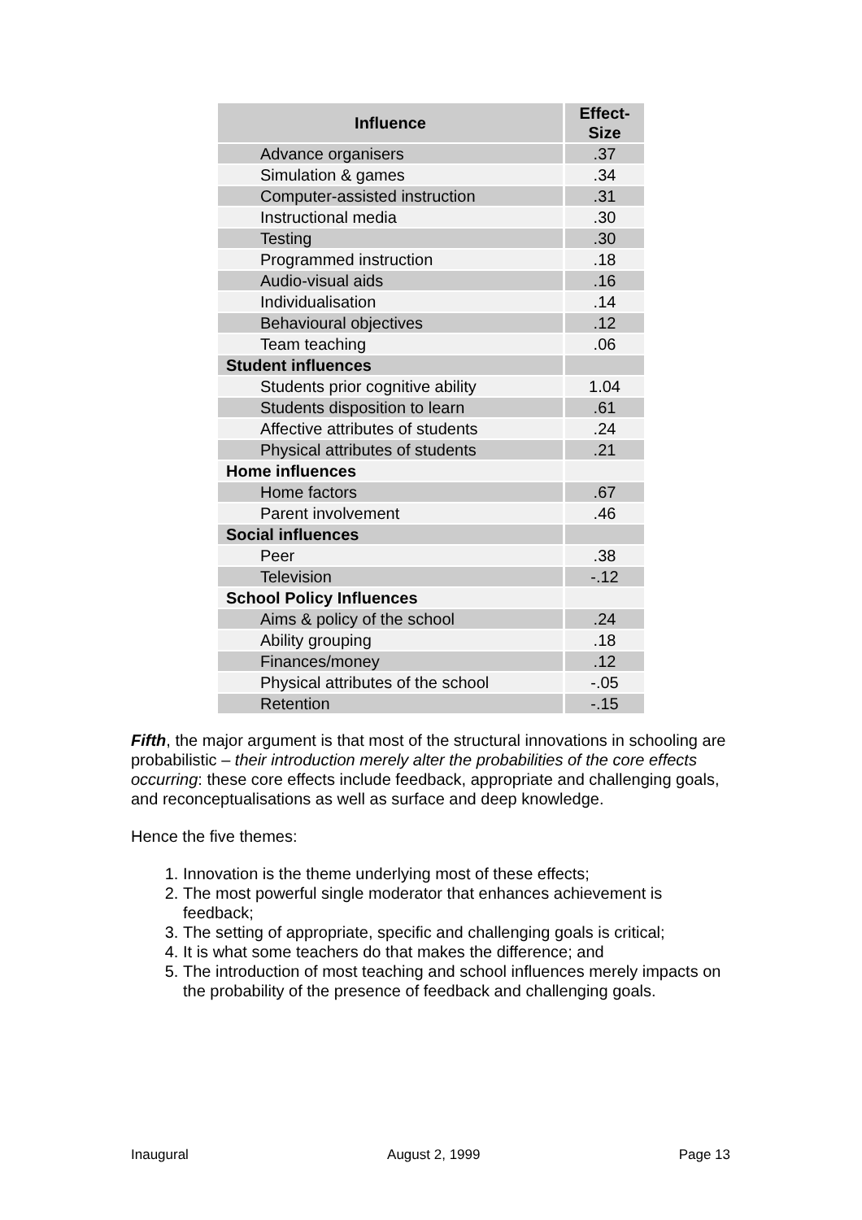| Influence | Effect-Size |
| --- | --- |
| Advance organisers | .37 |
| Simulation & games | .34 |
| Computer-assisted instruction | .31 |
| Instructional media | .30 |
| Testing | .30 |
| Programmed instruction | .18 |
| Audio-visual aids | .16 |
| Individualisation | .14 |
| Behavioural objectives | .12 |
| Team teaching | .06 |
| Student influences | |
| Students prior cognitive ability | 1.04 |
| Students disposition to learn | .61 |
| Affective attributes of students | .24 |
| Physical attributes of students | .21 |
| Home influences | |
| Home factors | .67 |
| Parent involvement | .46 |
| Social influences | |
| Peer | .38 |
| Television | -.12 |
| School Policy Influences | |
| Aims & policy of the school | .24 |
| Ability grouping | .18 |
| Finances/money | .12 |
| Physical attributes of the school | -.05 |
| Retention | -.15 |
Fifth, the major argument is that most of the structural innovations in schooling are probabilistic – their introduction merely alter the probabilities of the core effects occurring: these core effects include feedback, appropriate and challenging goals, and reconceptualisations as well as surface and deep knowledge.
Hence the five themes:
1. Innovation is the theme underlying most of these effects;
2. The most powerful single moderator that enhances achievement is feedback;
3. The setting of appropriate, specific and challenging goals is critical;
4. It is what some teachers do that makes the difference; and
5. The introduction of most teaching and school influences merely impacts on the probability of the presence of feedback and challenging goals.
Inaugural August 2, 1999 Page 13